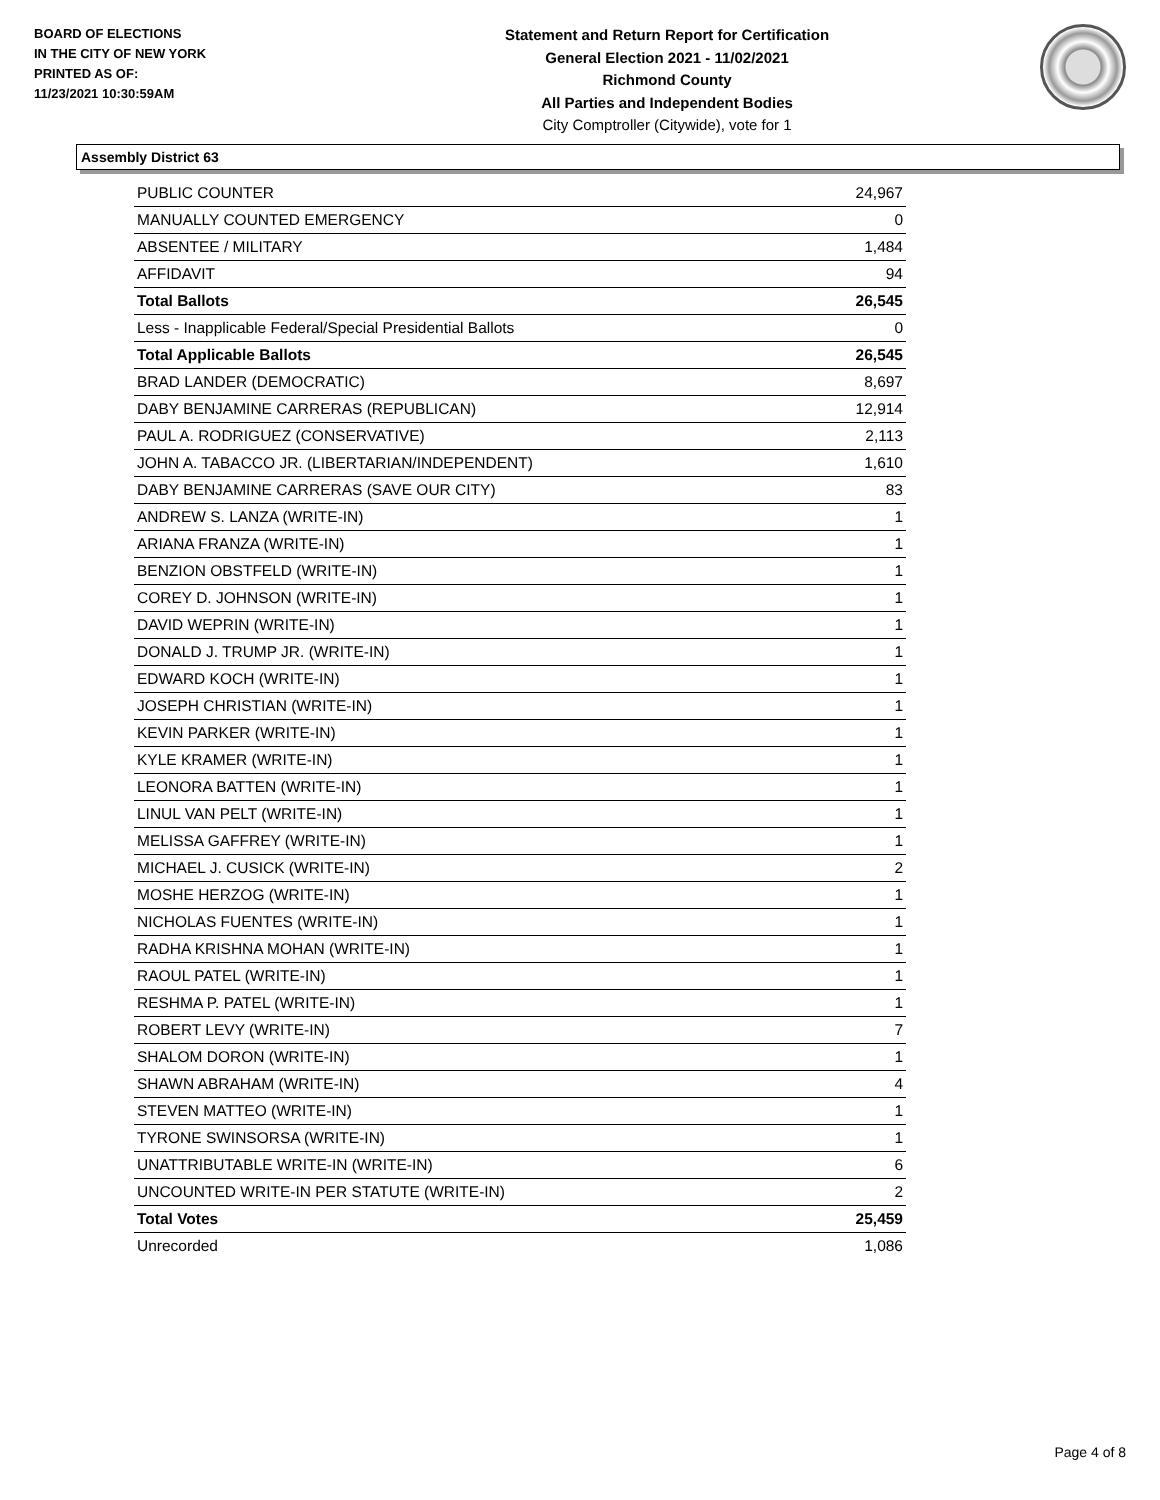BOARD OF ELECTIONS
IN THE CITY OF NEW YORK
PRINTED AS OF:
11/23/2021 10:30:59AM
Statement and Return Report for Certification
General Election 2021 - 11/02/2021
Richmond County
All Parties and Independent Bodies
City Comptroller (Citywide), vote for 1
Assembly District 63
| PUBLIC COUNTER | 24,967 |
| MANUALLY COUNTED EMERGENCY | 0 |
| ABSENTEE / MILITARY | 1,484 |
| AFFIDAVIT | 94 |
| Total Ballots | 26,545 |
| Less - Inapplicable Federal/Special Presidential Ballots | 0 |
| Total Applicable Ballots | 26,545 |
| BRAD LANDER (DEMOCRATIC) | 8,697 |
| DABY BENJAMINE CARRERAS (REPUBLICAN) | 12,914 |
| PAUL A. RODRIGUEZ (CONSERVATIVE) | 2,113 |
| JOHN A. TABACCO JR. (LIBERTARIAN/INDEPENDENT) | 1,610 |
| DABY BENJAMINE CARRERAS (SAVE OUR CITY) | 83 |
| ANDREW S. LANZA (WRITE-IN) | 1 |
| ARIANA FRANZA (WRITE-IN) | 1 |
| BENZION OBSTFELD (WRITE-IN) | 1 |
| COREY D. JOHNSON (WRITE-IN) | 1 |
| DAVID WEPRIN (WRITE-IN) | 1 |
| DONALD J. TRUMP JR. (WRITE-IN) | 1 |
| EDWARD KOCH (WRITE-IN) | 1 |
| JOSEPH CHRISTIAN (WRITE-IN) | 1 |
| KEVIN PARKER (WRITE-IN) | 1 |
| KYLE KRAMER (WRITE-IN) | 1 |
| LEONORA BATTEN (WRITE-IN) | 1 |
| LINUL VAN PELT (WRITE-IN) | 1 |
| MELISSA GAFFREY (WRITE-IN) | 1 |
| MICHAEL J. CUSICK (WRITE-IN) | 2 |
| MOSHE HERZOG (WRITE-IN) | 1 |
| NICHOLAS FUENTES (WRITE-IN) | 1 |
| RADHA KRISHNA MOHAN (WRITE-IN) | 1 |
| RAOUL PATEL (WRITE-IN) | 1 |
| RESHMA P. PATEL (WRITE-IN) | 1 |
| ROBERT LEVY (WRITE-IN) | 7 |
| SHALOM DORON (WRITE-IN) | 1 |
| SHAWN ABRAHAM (WRITE-IN) | 4 |
| STEVEN MATTEO (WRITE-IN) | 1 |
| TYRONE SWINSORSA (WRITE-IN) | 1 |
| UNATTRIBUTABLE WRITE-IN (WRITE-IN) | 6 |
| UNCOUNTED WRITE-IN PER STATUTE (WRITE-IN) | 2 |
| Total Votes | 25,459 |
| Unrecorded | 1,086 |
Page 4 of 8